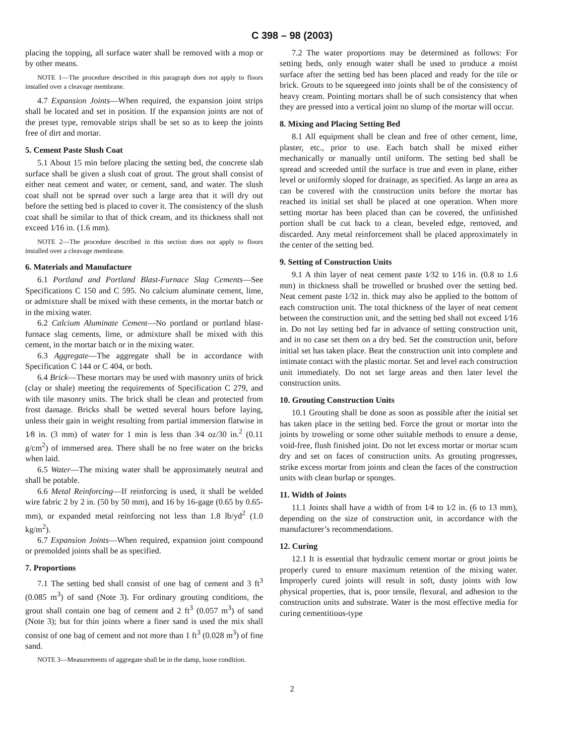C 398 – 98 (2003)
placing the topping, all surface water shall be removed with a mop or by other means.
NOTE 1—The procedure described in this paragraph does not apply to floors installed over a cleavage membrane.
4.7 Expansion Joints—When required, the expansion joint strips shall be located and set in position. If the expansion joints are not of the preset type, removable strips shall be set so as to keep the joints free of dirt and mortar.
5. Cement Paste Slush Coat
5.1 About 15 min before placing the setting bed, the concrete slab surface shall be given a slush coat of grout. The grout shall consist of either neat cement and water, or cement, sand, and water. The slush coat shall not be spread over such a large area that it will dry out before the setting bed is placed to cover it. The consistency of the slush coat shall be similar to that of thick cream, and its thickness shall not exceed 1⁄16 in. (1.6 mm).
NOTE 2—The procedure described in this section does not apply to floors installed over a cleavage membrane.
6. Materials and Manufacture
6.1 Portland and Portland Blast-Furnace Slag Cements—See Specifications C 150 and C 595. No calcium aluminate cement, lime, or admixture shall be mixed with these cements, in the mortar batch or in the mixing water.
6.2 Calcium Aluminate Cement—No portland or portland blast-furnace slag cements, lime, or admixture shall be mixed with this cement, in the mortar batch or in the mixing water.
6.3 Aggregate—The aggregate shall be in accordance with Specification C 144 or C 404, or both.
6.4 Brick—These mortars may be used with masonry units of brick (clay or shale) meeting the requirements of Specification C 279, and with tile masonry units. The brick shall be clean and protected from frost damage. Bricks shall be wetted several hours before laying, unless their gain in weight resulting from partial immersion flatwise in 1⁄8 in. (3 mm) of water for 1 min is less than 3⁄4 oz/30 in.<sup>2</sup> (0.11 g/cm<sup>2</sup>) of immersed area. There shall be no free water on the bricks when laid.
6.5 Water—The mixing water shall be approximately neutral and shall be potable.
6.6 Metal Reinforcing—If reinforcing is used, it shall be welded wire fabric 2 by 2 in. (50 by 50 mm), and 16 by 16-gage (0.65 by 0.65-mm), or expanded metal reinforcing not less than 1.8 lb/yd<sup>2</sup> (1.0 kg/m<sup>2</sup>).
6.7 Expansion Joints—When required, expansion joint compound or premolded joints shall be as specified.
7. Proportions
7.1 The setting bed shall consist of one bag of cement and 3 ft<sup>3</sup> (0.085 m<sup>3</sup>) of sand (Note 3). For ordinary grouting conditions, the grout shall contain one bag of cement and 2 ft<sup>3</sup> (0.057 m<sup>3</sup>) of sand (Note 3); but for thin joints where a finer sand is used the mix shall consist of one bag of cement and not more than 1 ft<sup>3</sup> (0.028 m<sup>3</sup>) of fine sand.
NOTE 3—Measurements of aggregate shall be in the damp, loose condition.
7.2 The water proportions may be determined as follows: For setting beds, only enough water shall be used to produce a moist surface after the setting bed has been placed and ready for the tile or brick. Grouts to be squeegeed into joints shall be of the consistency of heavy cream. Pointing mortars shall be of such consistency that when they are pressed into a vertical joint no slump of the mortar will occur.
8. Mixing and Placing Setting Bed
8.1 All equipment shall be clean and free of other cement, lime, plaster, etc., prior to use. Each batch shall be mixed either mechanically or manually until uniform. The setting bed shall be spread and screeded until the surface is true and even in plane, either level or uniformly sloped for drainage, as specified. As large an area as can be covered with the construction units before the mortar has reached its initial set shall be placed at one operation. When more setting mortar has been placed than can be covered, the unfinished portion shall be cut back to a clean, beveled edge, removed, and discarded. Any metal reinforcement shall be placed approximately in the center of the setting bed.
9. Setting of Construction Units
9.1 A thin layer of neat cement paste 1⁄32 to 1⁄16 in. (0.8 to 1.6 mm) in thickness shall be trowelled or brushed over the setting bed. Neat cement paste 1⁄32 in. thick may also be applied to the bottom of each construction unit. The total thickness of the layer of neat cement between the construction unit, and the setting bed shall not exceed 1⁄16 in. Do not lay setting bed far in advance of setting construction unit, and in no case set them on a dry bed. Set the construction unit, before initial set has taken place. Beat the construction unit into complete and intimate contact with the plastic mortar. Set and level each construction unit immediately. Do not set large areas and then later level the construction units.
10. Grouting Construction Units
10.1 Grouting shall be done as soon as possible after the initial set has taken place in the setting bed. Force the grout or mortar into the joints by troweling or some other suitable methods to ensure a dense, void-free, flush finished joint. Do not let excess mortar or mortar scum dry and set on faces of construction units. As grouting progresses, strike excess mortar from joints and clean the faces of the construction units with clean burlap or sponges.
11. Width of Joints
11.1 Joints shall have a width of from 1⁄4 to 1⁄2 in. (6 to 13 mm), depending on the size of construction unit, in accordance with the manufacturer’s recommendations.
12. Curing
12.1 It is essential that hydraulic cement mortar or grout joints be properly cured to ensure maximum retention of the mixing water. Improperly cured joints will result in soft, dusty joints with low physical properties, that is, poor tensile, flexural, and adhesion to the construction units and substrate. Water is the most effective media for curing cementitious-type
2